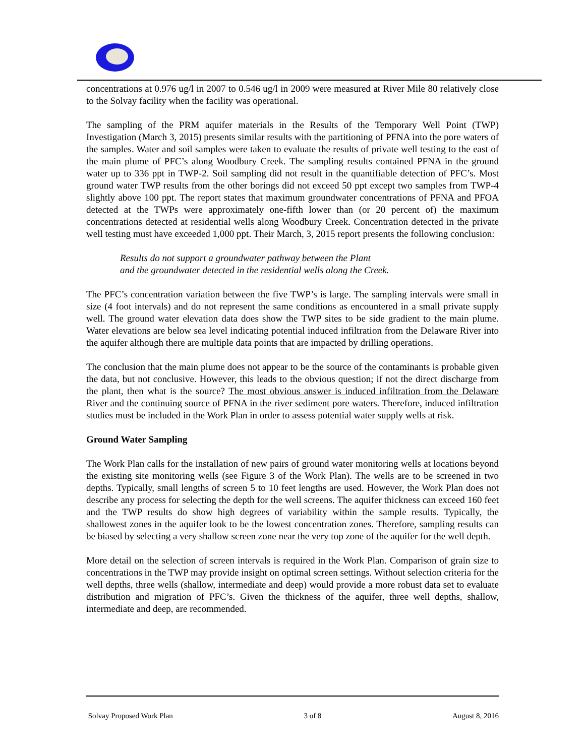concentrations at 0.976 ug/l in 2007 to 0.546 ug/l in 2009 were measured at River Mile 80 relatively close to the Solvay facility when the facility was operational.
The sampling of the PRM aquifer materials in the Results of the Temporary Well Point (TWP) Investigation (March 3, 2015) presents similar results with the partitioning of PFNA into the pore waters of the samples. Water and soil samples were taken to evaluate the results of private well testing to the east of the main plume of PFC’s along Woodbury Creek. The sampling results contained PFNA in the ground water up to 336 ppt in TWP-2. Soil sampling did not result in the quantifiable detection of PFC’s. Most ground water TWP results from the other borings did not exceed 50 ppt except two samples from TWP-4 slightly above 100 ppt. The report states that maximum groundwater concentrations of PFNA and PFOA detected at the TWPs were approximately one-fifth lower than (or 20 percent of) the maximum concentrations detected at residential wells along Woodbury Creek. Concentration detected in the private well testing must have exceeded 1,000 ppt. Their March, 3, 2015 report presents the following conclusion:
Results do not support a groundwater pathway between the Plant
and the groundwater detected in the residential wells along the Creek.
The PFC’s concentration variation between the five TWP’s is large. The sampling intervals were small in size (4 foot intervals) and do not represent the same conditions as encountered in a small private supply well. The ground water elevation data does show the TWP sites to be side gradient to the main plume. Water elevations are below sea level indicating potential induced infiltration from the Delaware River into the aquifer although there are multiple data points that are impacted by drilling operations.
The conclusion that the main plume does not appear to be the source of the contaminants is probable given the data, but not conclusive. However, this leads to the obvious question; if not the direct discharge from the plant, then what is the source? The most obvious answer is induced infiltration from the Delaware River and the continuing source of PFNA in the river sediment pore waters. Therefore, induced infiltration studies must be included in the Work Plan in order to assess potential water supply wells at risk.
Ground Water Sampling
The Work Plan calls for the installation of new pairs of ground water monitoring wells at locations beyond the existing site monitoring wells (see Figure 3 of the Work Plan). The wells are to be screened in two depths. Typically, small lengths of screen 5 to 10 feet lengths are used. However, the Work Plan does not describe any process for selecting the depth for the well screens. The aquifer thickness can exceed 160 feet and the TWP results do show high degrees of variability within the sample results. Typically, the shallowest zones in the aquifer look to be the lowest concentration zones. Therefore, sampling results can be biased by selecting a very shallow screen zone near the very top zone of the aquifer for the well depth.
More detail on the selection of screen intervals is required in the Work Plan. Comparison of grain size to concentrations in the TWP may provide insight on optimal screen settings. Without selection criteria for the well depths, three wells (shallow, intermediate and deep) would provide a more robust data set to evaluate distribution and migration of PFC’s. Given the thickness of the aquifer, three well depths, shallow, intermediate and deep, are recommended.
Solvay Proposed Work Plan 3 of 8 August 8, 2016